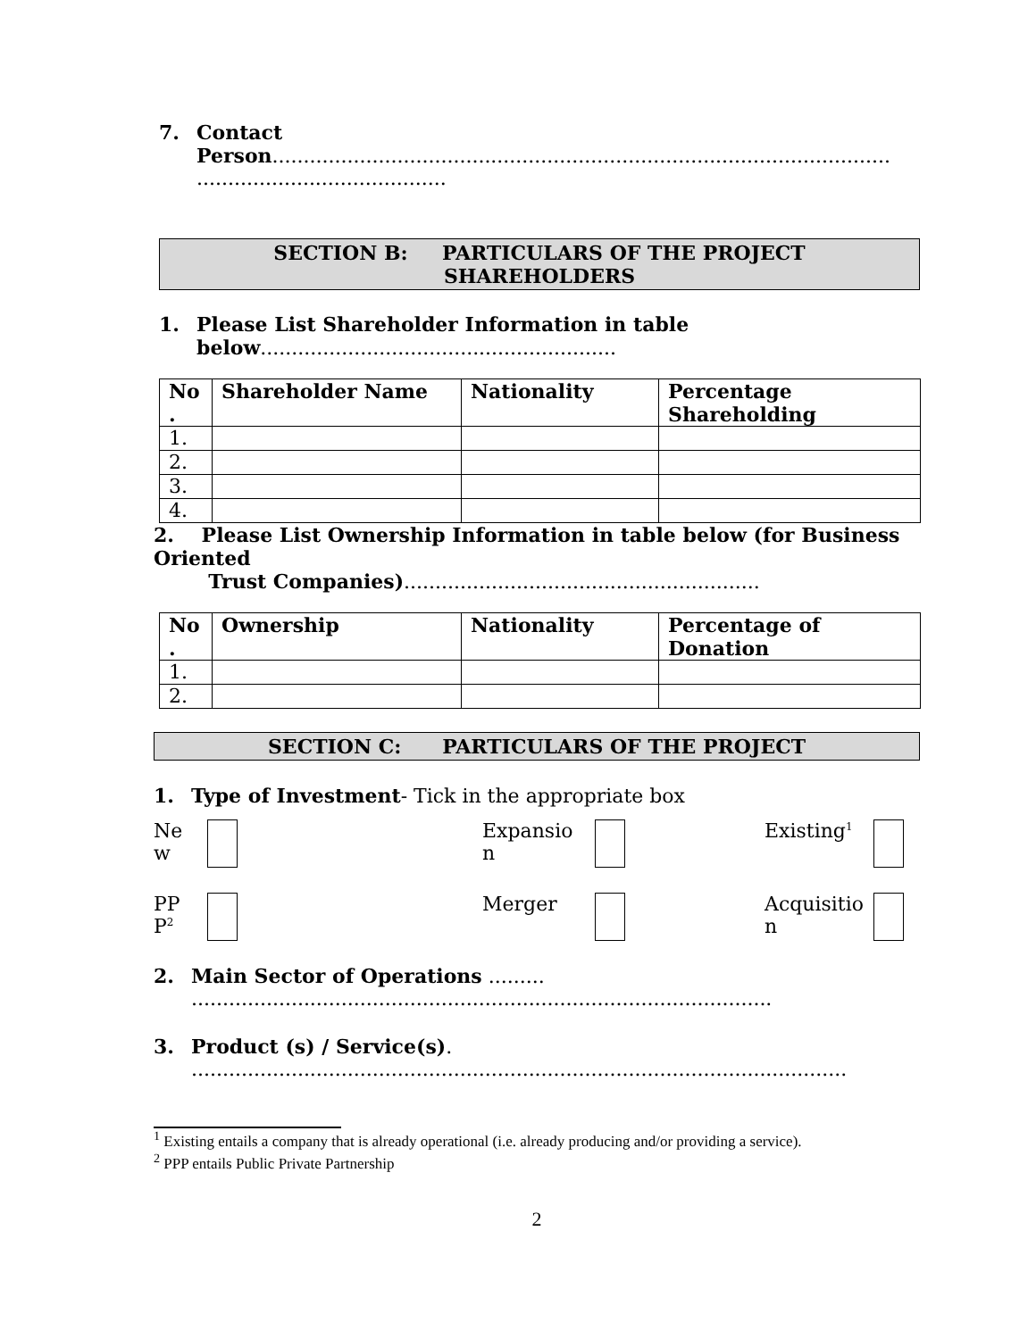7. Contact
Person...................................................................................................
........................................
SECTION B: PARTICULARS OF THE PROJECT
SHAREHOLDERS
1. Please List Shareholder Information in table
below.........................................................
| No . | Shareholder Name | Nationality | Percentage Shareholding |
| --- | --- | --- | --- |
| 1. | | | |
| 2. | | | |
| 3. | | | |
| 4. | | | |
2. Please List Ownership Information in table below (for Business Oriented
Trust Companies).........................................................
| No . | Ownership | Nationality | Percentage of Donation |
| --- | --- | --- | --- |
| 1. | | | |
| 2. | | | |
SECTION C: PARTICULARS OF THE PROJECT
1. Type of Investment- Tick in the appropriate box
Ne
w
Expansio
n
Existing<sup>1</sup>
PP
P<sup>2</sup>
Merger
Acquisitio
n
2. Main Sector of Operations .........
.............................................................................................
3. Product (s) / Service(s).
.........................................................................................................
<sup>1</sup> Existing entails a company that is already operational (i.e. already producing and/or providing a service).
<sup>2</sup> PPP entails Public Private Partnership
2